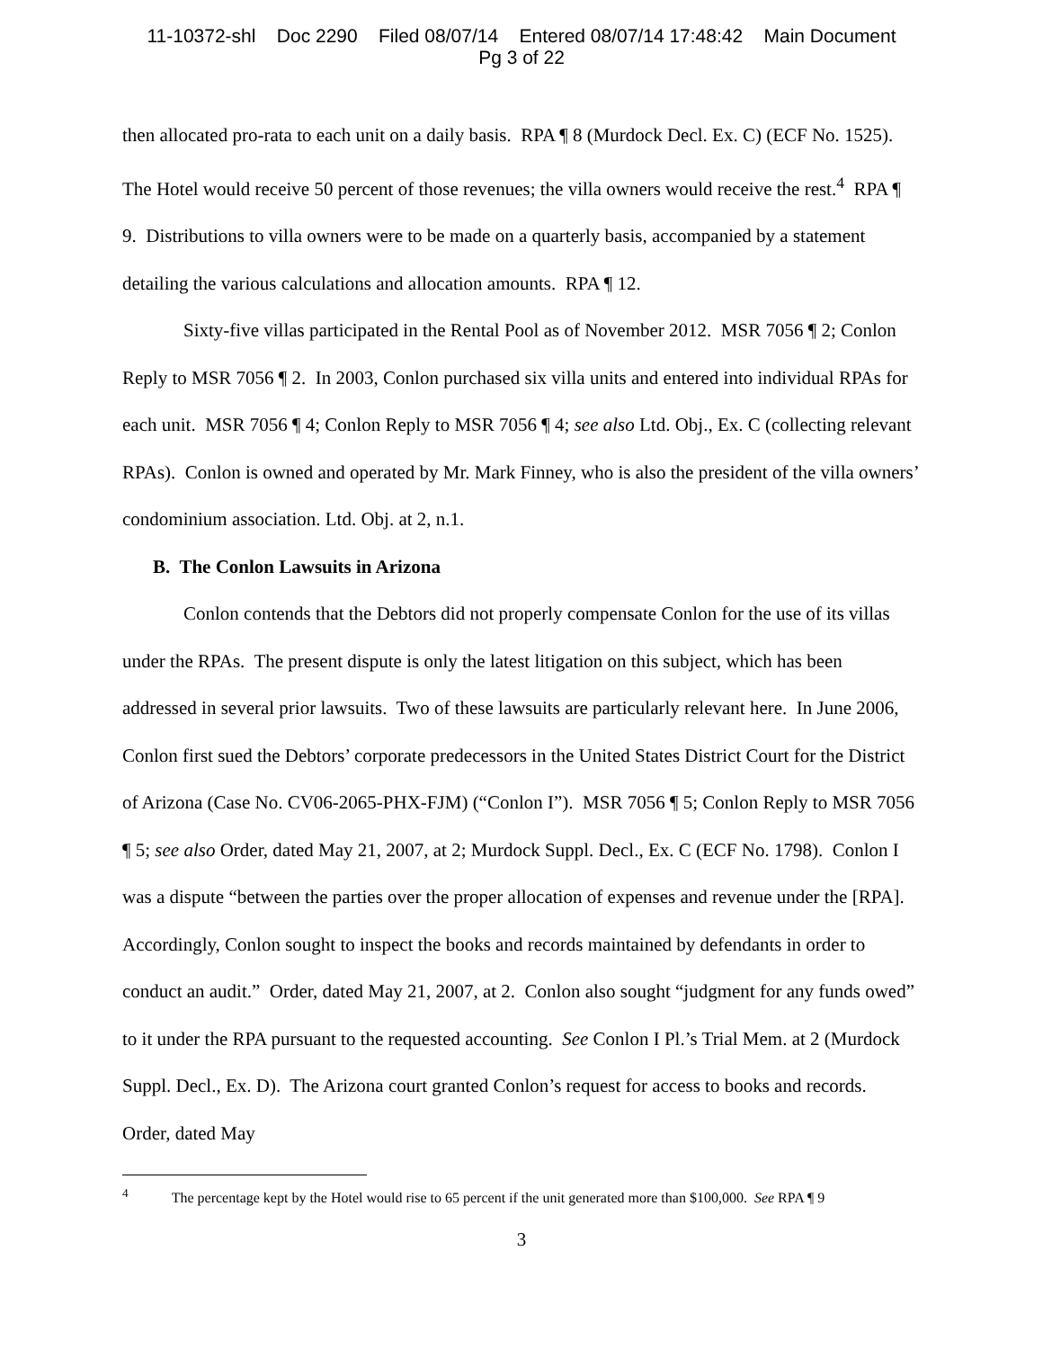11-10372-shl Doc 2290 Filed 08/07/14 Entered 08/07/14 17:48:42 Main Document
Pg 3 of 22
then allocated pro-rata to each unit on a daily basis. RPA ¶ 8 (Murdock Decl. Ex. C) (ECF No. 1525). The Hotel would receive 50 percent of those revenues; the villa owners would receive the rest.<sup>4</sup> RPA ¶ 9. Distributions to villa owners were to be made on a quarterly basis, accompanied by a statement detailing the various calculations and allocation amounts. RPA ¶ 12.
Sixty-five villas participated in the Rental Pool as of November 2012. MSR 7056 ¶ 2; Conlon Reply to MSR 7056 ¶ 2. In 2003, Conlon purchased six villa units and entered into individual RPAs for each unit. MSR 7056 ¶ 4; Conlon Reply to MSR 7056 ¶ 4; see also Ltd. Obj., Ex. C (collecting relevant RPAs). Conlon is owned and operated by Mr. Mark Finney, who is also the president of the villa owners’ condominium association. Ltd. Obj. at 2, n.1.
B. The Conlon Lawsuits in Arizona
Conlon contends that the Debtors did not properly compensate Conlon for the use of its villas under the RPAs. The present dispute is only the latest litigation on this subject, which has been addressed in several prior lawsuits. Two of these lawsuits are particularly relevant here. In June 2006, Conlon first sued the Debtors’ corporate predecessors in the United States District Court for the District of Arizona (Case No. CV06-2065-PHX-FJM) (“Conlon I”). MSR 7056 ¶ 5; Conlon Reply to MSR 7056 ¶ 5; see also Order, dated May 21, 2007, at 2; Murdock Suppl. Decl., Ex. C (ECF No. 1798). Conlon I was a dispute “between the parties over the proper allocation of expenses and revenue under the [RPA]. Accordingly, Conlon sought to inspect the books and records maintained by defendants in order to conduct an audit.” Order, dated May 21, 2007, at 2. Conlon also sought “judgment for any funds owed” to it under the RPA pursuant to the requested accounting. See Conlon I Pl.’s Trial Mem. at 2 (Murdock Suppl. Decl., Ex. D). The Arizona court granted Conlon’s request for access to books and records. Order, dated May
<sup>4</sup> The percentage kept by the Hotel would rise to 65 percent if the unit generated more than $100,000. See RPA ¶ 9
3